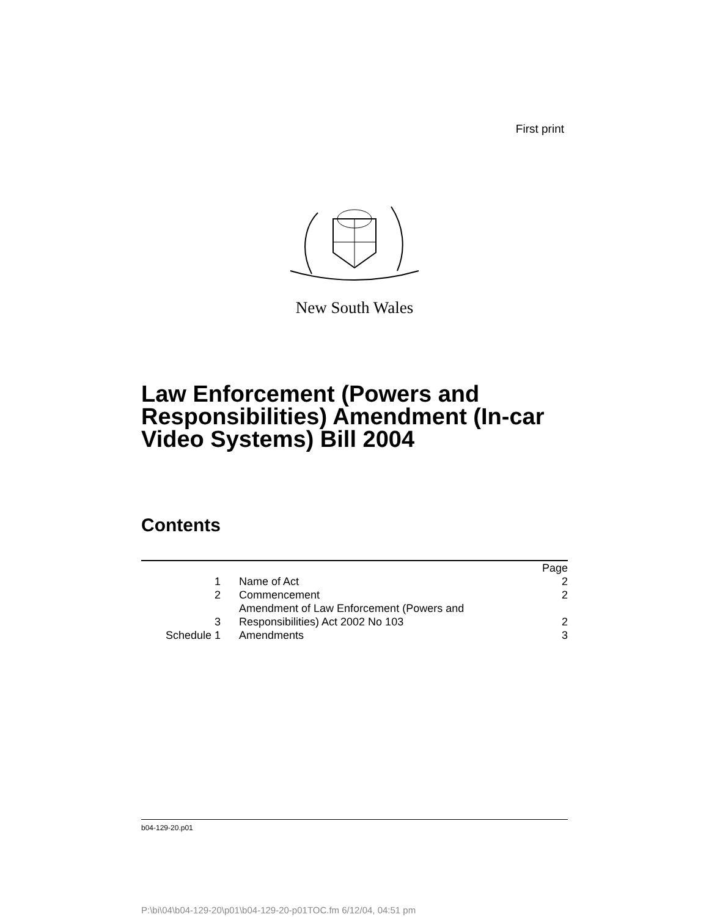First print
New South Wales
Law Enforcement (Powers and Responsibilities) Amendment (In-car Video Systems) Bill 2004
Contents
| | | Page |
| 1 | Name of Act | 2 |
| 2 | Commencement | 2 |
| 3 | Amendment of Law Enforcement (Powers and Responsibilities) Act 2002 No 103 | 2 |
| Schedule 1 | Amendments | 3 |
b04-129-20.p01
P:\bi\04\b04-129-20\p01\b04-129-20-p01TOC.fm 6/12/04, 04:51 pm